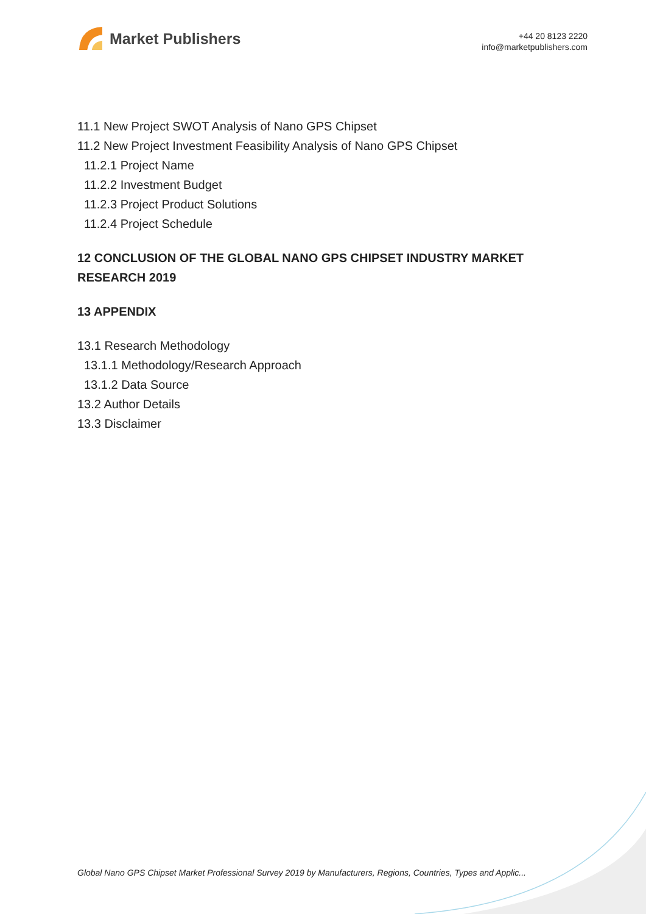Market Publishers
+44 20 8123 2220
info@marketpublishers.com
11.1 New Project SWOT Analysis of Nano GPS Chipset
11.2 New Project Investment Feasibility Analysis of Nano GPS Chipset
11.2.1 Project Name
11.2.2 Investment Budget
11.2.3 Project Product Solutions
11.2.4 Project Schedule
12 CONCLUSION OF THE GLOBAL NANO GPS CHIPSET INDUSTRY MARKET RESEARCH 2019
13 APPENDIX
13.1 Research Methodology
13.1.1 Methodology/Research Approach
13.1.2 Data Source
13.2 Author Details
13.3 Disclaimer
Global Nano GPS Chipset Market Professional Survey 2019 by Manufacturers, Regions, Countries, Types and Applic...